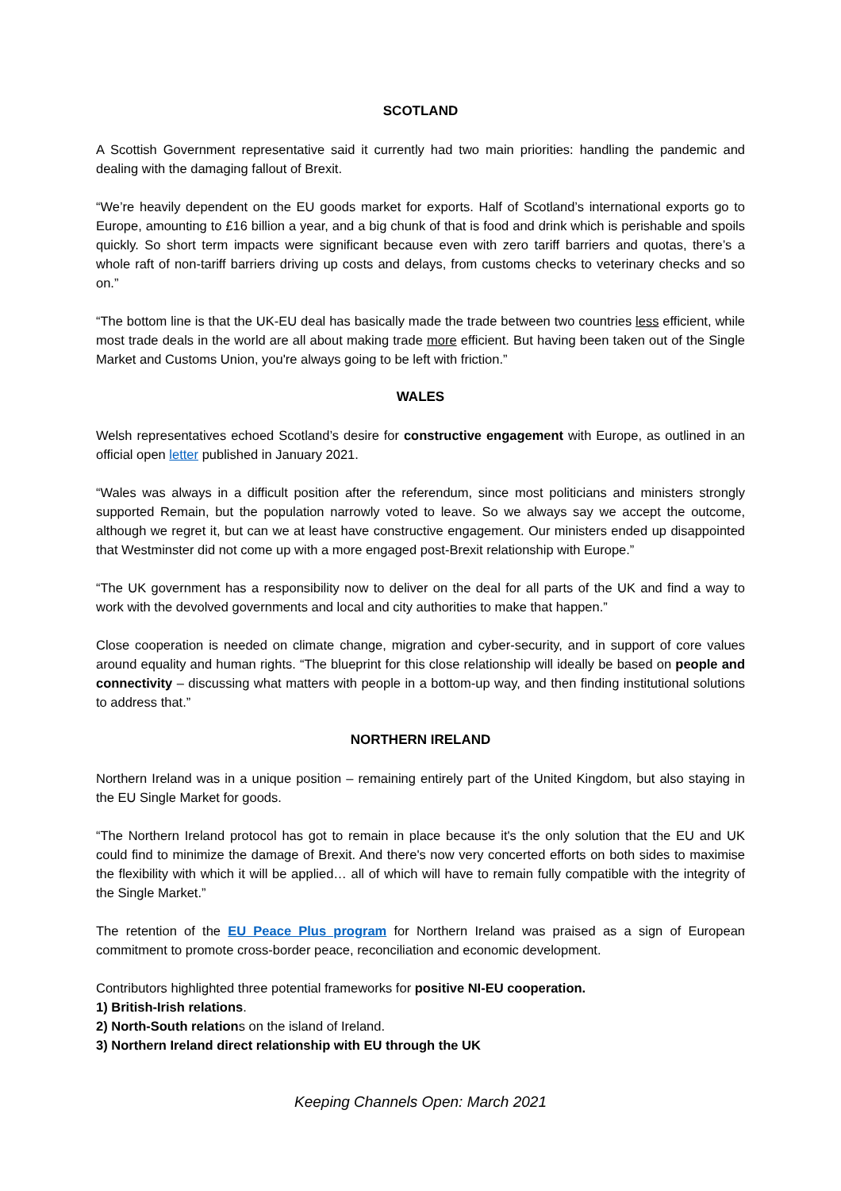SCOTLAND
A Scottish Government representative said it currently had two main priorities: handling the pandemic and dealing with the damaging fallout of Brexit.
“We’re heavily dependent on the EU goods market for exports. Half of Scotland’s international exports go to Europe, amounting to £16 billion a year, and a big chunk of that is food and drink which is perishable and spoils quickly. So short term impacts were significant because even with zero tariff barriers and quotas, there’s a whole raft of non-tariff barriers driving up costs and delays, from customs checks to veterinary checks and so on.”
“The bottom line is that the UK-EU deal has basically made the trade between two countries less efficient, while most trade deals in the world are all about making trade more efficient. But having been taken out of the Single Market and Customs Union, you're always going to be left with friction.”
WALES
Welsh representatives echoed Scotland’s desire for constructive engagement with Europe, as outlined in an official open letter published in January 2021.
“Wales was always in a difficult position after the referendum, since most politicians and ministers strongly supported Remain, but the population narrowly voted to leave. So we always say we accept the outcome, although we regret it, but can we at least have constructive engagement. Our ministers ended up disappointed that Westminster did not come up with a more engaged post-Brexit relationship with Europe.”
“The UK government has a responsibility now to deliver on the deal for all parts of the UK and find a way to work with the devolved governments and local and city authorities to make that happen.”
Close cooperation is needed on climate change, migration and cyber-security, and in support of core values around equality and human rights. “The blueprint for this close relationship will ideally be based on people and connectivity – discussing what matters with people in a bottom-up way, and then finding institutional solutions to address that.”
NORTHERN IRELAND
Northern Ireland was in a unique position – remaining entirely part of the United Kingdom, but also staying in the EU Single Market for goods.
“The Northern Ireland protocol has got to remain in place because it's the only solution that the EU and UK could find to minimize the damage of Brexit. And there's now very concerted efforts on both sides to maximise the flexibility with which it will be applied… all of which will have to remain fully compatible with the integrity of the Single Market.”
The retention of the EU Peace Plus program for Northern Ireland was praised as a sign of European commitment to promote cross-border peace, reconciliation and economic development.
Contributors highlighted three potential frameworks for positive NI-EU cooperation.
1) British-Irish relations.
2) North-South relations on the island of Ireland.
3) Northern Ireland direct relationship with EU through the UK
Keeping Channels Open: March 2021